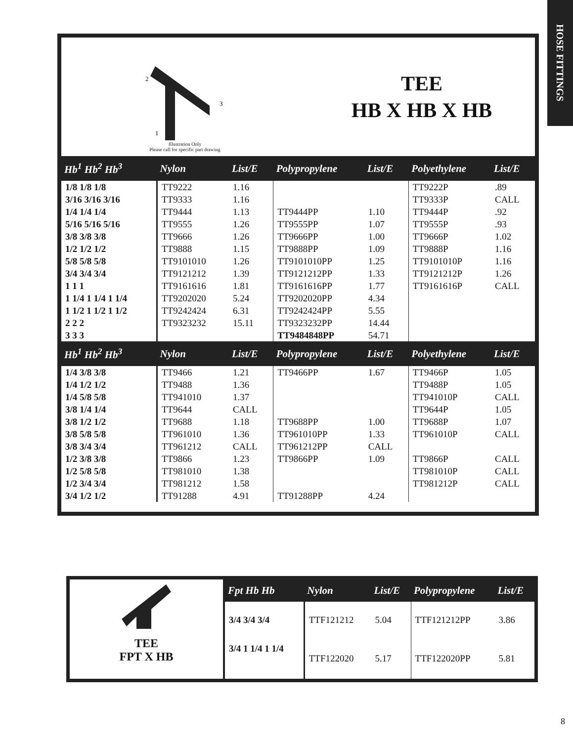HOSE FITTINGS
2
3
1
Illustration Only
Please call for specific part drawing
TEE
HB X HB X HB
| Hb<sup>1</sup> Hb<sup>2</sup> Hb<sup>3</sup> | Nylon | List/E | Polypropylene | List/E | Polyethylene | List/E |
| --- | --- | --- | --- | --- | --- | --- |
| 1/8 1/8 1/8 | TT9222 | 1.16 | | | TT9222P | .89 |
| 3/16 3/16 3/16 | TT9333 | 1.16 | | | TT9333P | CALL |
| 1/4 1/4 1/4 | TT9444 | 1.13 | TT9444PP | 1.10 | TT9444P | .92 |
| 5/16 5/16 5/16 | TT9555 | 1.26 | TT9555PP | 1.07 | TT9555P | .93 |
| 3/8 3/8 3/8 | TT9666 | 1.26 | TT9666PP | 1.00 | TT9666P | 1.02 |
| 1/2 1/2 1/2 | TT9888 | 1.15 | TT9888PP | 1.09 | TT9888P | 1.16 |
| 5/8 5/8 5/8 | TT9101010 | 1.26 | TT9101010PP | 1.25 | TT9101010P | 1.16 |
| 3/4 3/4 3/4 | TT9121212 | 1.39 | TT9121212PP | 1.33 | TT9121212P | 1.26 |
| 1 1 1 | TT9161616 | 1.81 | TT9161616PP | 1.77 | TT9161616P | CALL |
| 1 1/4 1 1/4 1 1/4 | TT9202020 | 5.24 | TT9202020PP | 4.34 | | |
| 1 1/2 1 1/2 1 1/2 | TT9242424 | 6.31 | TT9242424PP | 5.55 | | |
| 2 2 2 | TT9323232 | 15.11 | TT9323232PP | 14.44 | | |
| 3 3 3 | | | TT9484848PP | 54.71 | | |
| Hb<sup>1</sup> Hb<sup>2</sup> Hb<sup>3</sup> | Nylon | List/E | Polypropylene | List/E | Polyethylene | List/E |
| 1/4 3/8 3/8 | TT9466 | 1.21 | TT9466PP | 1.67 | TT9466P | 1.05 |
| 1/4 1/2 1/2 | TT9488 | 1.36 | | | TT9488P | 1.05 |
| 1/4 5/8 5/8 | TT941010 | 1.37 | | | TT941010P | CALL |
| 3/8 1/4 1/4 | TT9644 | CALL | | | TT9644P | 1.05 |
| 3/8 1/2 1/2 | TT9688 | 1.18 | TT9688PP | 1.00 | TT9688P | 1.07 |
| 3/8 5/8 5/8 | TT961010 | 1.36 | TT961010PP | 1.33 | TT961010P | CALL |
| 3/8 3/4 3/4 | TT961212 | CALL | TT961212PP | CALL | | |
| 1/2 3/8 3/8 | TT9866 | 1.23 | TT9866PP | 1.09 | TT9866P | CALL |
| 1/2 5/8 5/8 | TT981010 | 1.38 | | | TT981010P | CALL |
| 1/2 3/4 3/4 | TT981212 | 1.58 | | | TT981212P | CALL |
| 3/4 1/2 1/2 | TT91288 | 4.91 | TT91288PP | 4.24 | | |
TEE
FPT X HB
| Fpt Hb Hb | Nylon | List/E | Polypropylene | List/E |
| --- | --- | --- | --- | --- |
| 3/4 3/4 3/4 | TTF121212 | 5.04 | TTF121212PP | 3.86 |
| 3/4 1 1/4 1 1/4 | TTF122020 | 5.17 | TTF122020PP | 5.81 |
8